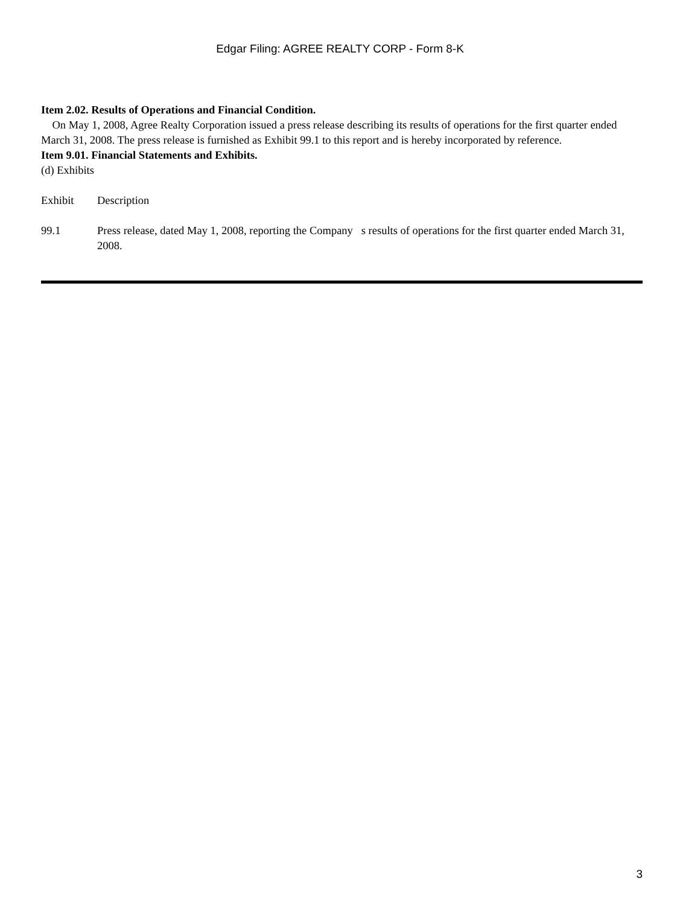Edgar Filing: AGREE REALTY CORP - Form 8-K
Item 2.02. Results of Operations and Financial Condition.
On May 1, 2008, Agree Realty Corporation issued a press release describing its results of operations for the first quarter ended March 31, 2008. The press release is furnished as Exhibit 99.1 to this report and is hereby incorporated by reference.
Item 9.01. Financial Statements and Exhibits.
(d) Exhibits
| Exhibit | Description |
| 99.1 | Press release, dated May 1, 2008, reporting the Company s results of operations for the first quarter ended March 31, 2008. |
3